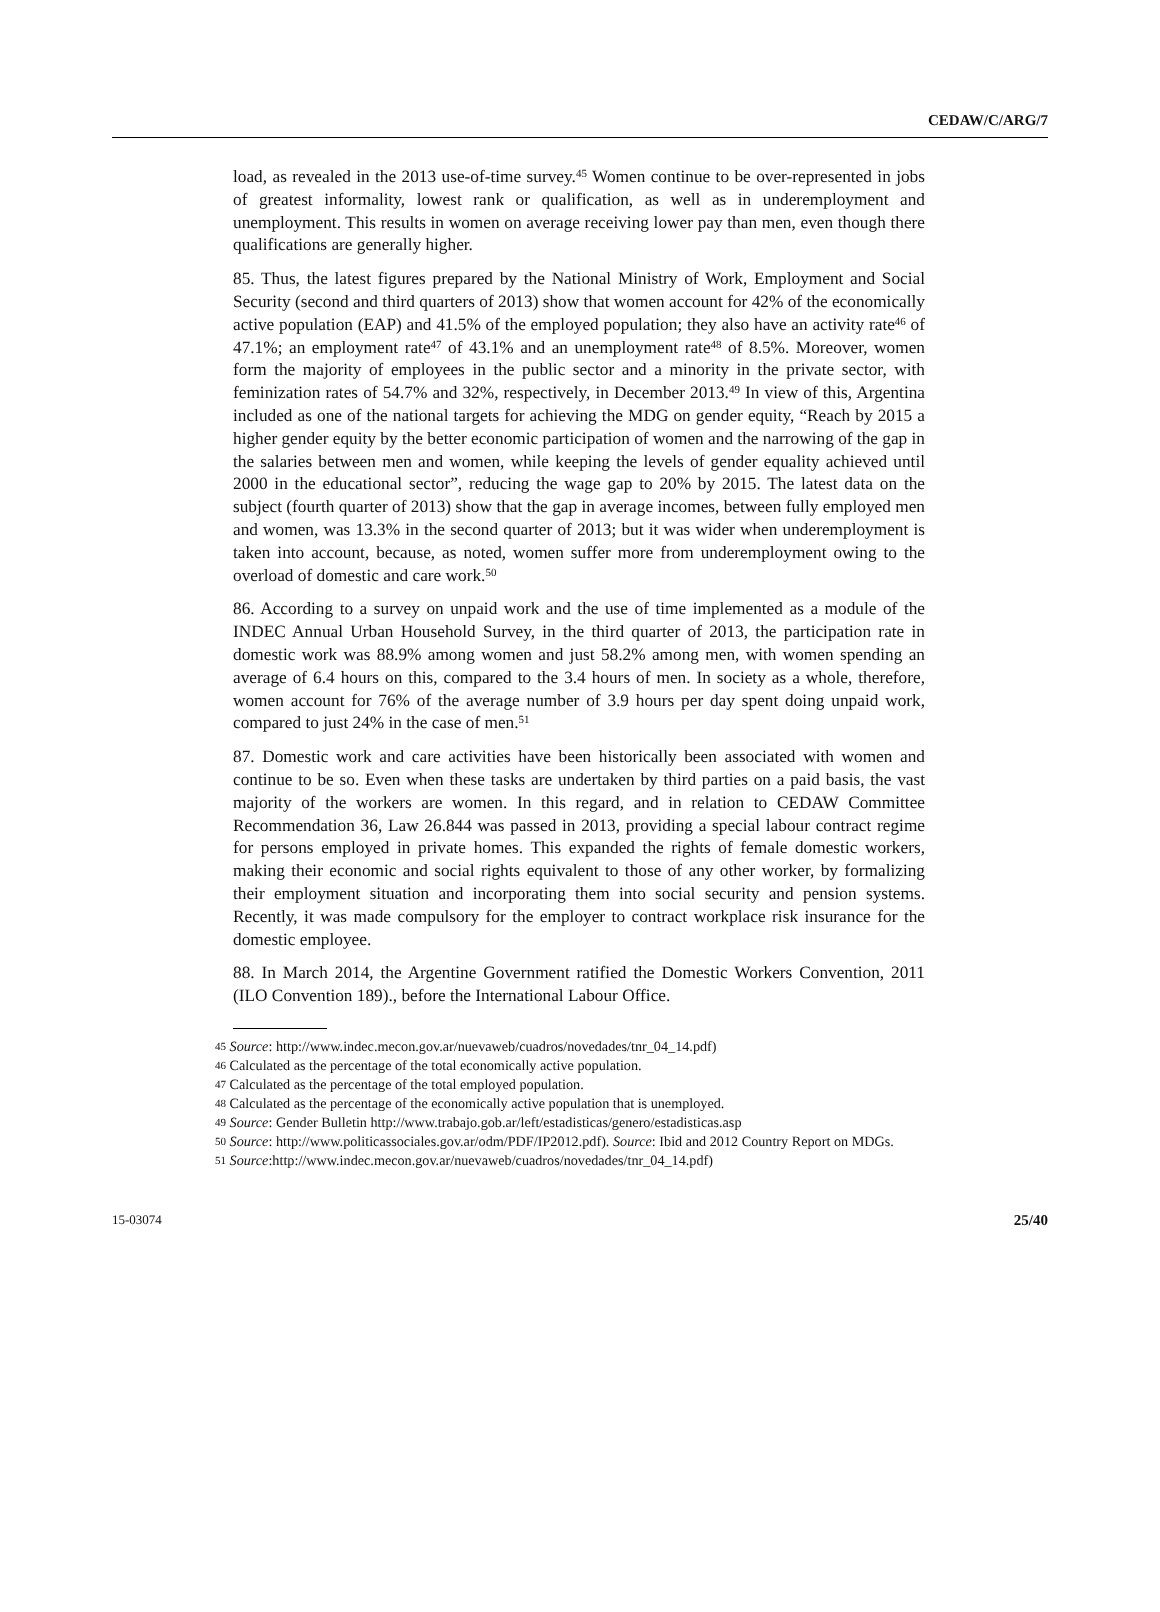CEDAW/C/ARG/7
load, as revealed in the 2013 use-of-time survey.<sup>45</sup> Women continue to be over-represented in jobs of greatest informality, lowest rank or qualification, as well as in underemployment and unemployment. This results in women on average receiving lower pay than men, even though there qualifications are generally higher.
85. Thus, the latest figures prepared by the National Ministry of Work, Employment and Social Security (second and third quarters of 2013) show that women account for 42% of the economically active population (EAP) and 41.5% of the employed population; they also have an activity rate<sup>46</sup> of 47.1%; an employment rate<sup>47</sup> of 43.1% and an unemployment rate<sup>48</sup> of 8.5%. Moreover, women form the majority of employees in the public sector and a minority in the private sector, with feminization rates of 54.7% and 32%, respectively, in December 2013.<sup>49</sup> In view of this, Argentina included as one of the national targets for achieving the MDG on gender equity, “Reach by 2015 a higher gender equity by the better economic participation of women and the narrowing of the gap in the salaries between men and women, while keeping the levels of gender equality achieved until 2000 in the educational sector”, reducing the wage gap to 20% by 2015. The latest data on the subject (fourth quarter of 2013) show that the gap in average incomes, between fully employed men and women, was 13.3% in the second quarter of 2013; but it was wider when underemployment is taken into account, because, as noted, women suffer more from underemployment owing to the overload of domestic and care work.<sup>50</sup>
86. According to a survey on unpaid work and the use of time implemented as a module of the INDEC Annual Urban Household Survey, in the third quarter of 2013, the participation rate in domestic work was 88.9% among women and just 58.2% among men, with women spending an average of 6.4 hours on this, compared to the 3.4 hours of men. In society as a whole, therefore, women account for 76% of the average number of 3.9 hours per day spent doing unpaid work, compared to just 24% in the case of men.<sup>51</sup>
87. Domestic work and care activities have been historically been associated with women and continue to be so. Even when these tasks are undertaken by third parties on a paid basis, the vast majority of the workers are women. In this regard, and in relation to CEDAW Committee Recommendation 36, Law 26.844 was passed in 2013, providing a special labour contract regime for persons employed in private homes. This expanded the rights of female domestic workers, making their economic and social rights equivalent to those of any other worker, by formalizing their employment situation and incorporating them into social security and pension systems. Recently, it was made compulsory for the employer to contract workplace risk insurance for the domestic employee.
88. In March 2014, the Argentine Government ratified the Domestic Workers Convention, 2011 (ILO Convention 189)., before the International Labour Office.
<sup>45</sup> Source: http://www.indec.mecon.gov.ar/nuevaweb/cuadros/novedades/tnr_04_14.pdf)
<sup>46</sup> Calculated as the percentage of the total economically active population.
<sup>47</sup> Calculated as the percentage of the total employed population.
<sup>48</sup> Calculated as the percentage of the economically active population that is unemployed.
<sup>49</sup> Source: Gender Bulletin http://www.trabajo.gob.ar/left/estadisticas/genero/estadisticas.asp
<sup>50</sup> Source: http://www.politicassociales.gov.ar/odm/PDF/IP2012.pdf). Source: Ibid and 2012 Country Report on MDGs.
<sup>51</sup> Source:http://www.indec.mecon.gov.ar/nuevaweb/cuadros/novedades/tnr_04_14.pdf)
15-03074 25/40